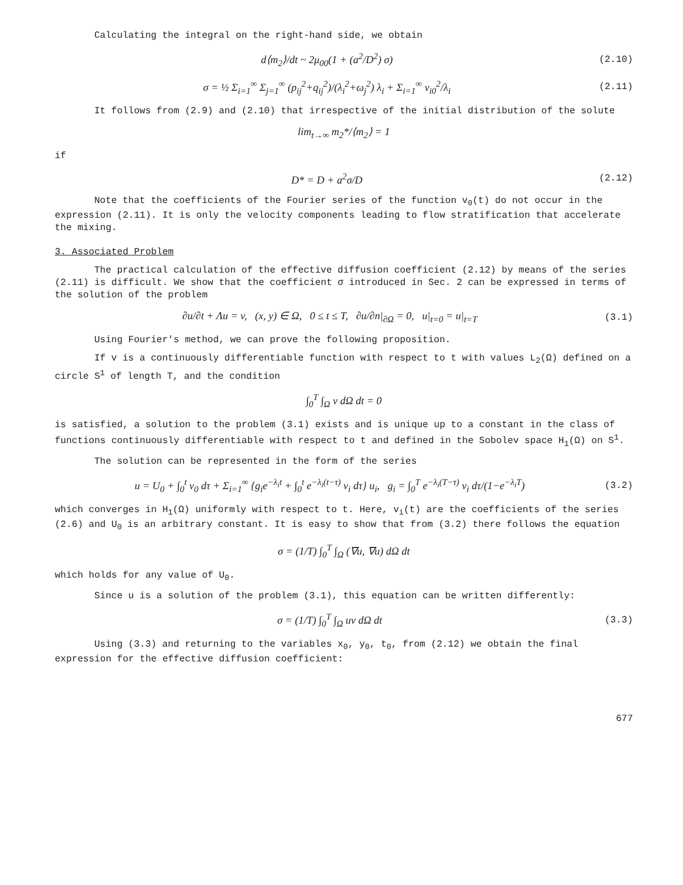Calculating the integral on the right-hand side, we obtain
d⟨m<sub>2</sub>⟩/dt ~ 2μ<sub>00</sub>(1 + (a<sup>2</sup>/D<sup>2</sup>) σ) (2.10)
σ = ½ Σ<sub>i=1</sub><sup>∞</sup> Σ<sub>j=1</sub><sup>∞</sup> (p<sub>ij</sub><sup>2</sup>+q<sub>ij</sub><sup>2</sup>)/(λ<sub>i</sub><sup>2</sup>+ω<sub>j</sub><sup>2</sup>) λ<sub>i</sub> + Σ<sub>i=1</sub><sup>∞</sup> v<sub>i0</sub><sup>2</sup>/λ<sub>i</sub> (2.11)
It follows from (2.9) and (2.10) that irrespective of the initial distribution of the solute
lim<sub>t→∞</sub> m<sub>2</sub>*/⟨m<sub>2</sub>⟩ = 1
if
D* = D + a<sup>2</sup>σ/D (2.12)
Note that the coefficients of the Fourier series of the function v<sub>0</sub>(t) do not occur in the expression (2.11). It is only the velocity components leading to flow stratification that accelerate the mixing.
3. Associated Problem
The practical calculation of the effective diffusion coefficient (2.12) by means of the series (2.11) is difficult. We show that the coefficient σ introduced in Sec. 2 can be expressed in terms of the solution of the problem
∂u/∂t + Λu = v, (x, y) ∈ Ω, 0 ≤ t ≤ T, ∂u/∂n|<sub>∂Ω</sub> = 0, u|<sub>t=0</sub> = u|<sub>t=T</sub> (3.1)
Using Fourier's method, we can prove the following proposition.
If v is a continuously differentiable function with respect to t with values L<sub>2</sub>(Ω) defined on a circle S<sup>1</sup> of length T, and the condition
∫<sub>0</sub><sup>T</sup> ∫<sub>Ω</sub> v dΩ dt = 0
is satisfied, a solution to the problem (3.1) exists and is unique up to a constant in the class of functions continuously differentiable with respect to t and defined in the Sobolev space H<sub>1</sub>(Ω) on S<sup>1</sup>.
The solution can be represented in the form of the series
u = U<sub>0</sub> + ∫<sub>0</sub><sup>t</sup> v<sub>0</sub> dτ + Σ<sub>i=1</sub><sup>∞</sup> {g<sub>i</sub>e<sup>−λ<sub>i</sub>t</sup> + ∫<sub>0</sub><sup>t</sup> e<sup>−λ<sub>i</sub>(t−τ)</sup> v<sub>i</sub> dτ} u<sub>i</sub>, g<sub>i</sub> = ∫<sub>0</sub><sup>T</sup> e<sup>−λ<sub>i</sub>(T−τ)</sup> v<sub>i</sub> dτ/(1−e<sup>−λ<sub>i</sub>T</sup>) (3.2)
which converges in H<sub>1</sub>(Ω) uniformly with respect to t. Here, v<sub>i</sub>(t) are the coefficients of the series (2.6) and U<sub>0</sub> is an arbitrary constant. It is easy to show that from (3.2) there follows the equation
σ = (1/T) ∫<sub>0</sub><sup>T</sup> ∫<sub>Ω</sub> (∇u, ∇u) dΩ dt
which holds for any value of U<sub>0</sub>.
Since u is a solution of the problem (3.1), this equation can be written differently:
σ = (1/T) ∫<sub>0</sub><sup>T</sup> ∫<sub>Ω</sub> uv dΩ dt (3.3)
Using (3.3) and returning to the variables x<sub>0</sub>, y<sub>0</sub>, t<sub>0</sub>, from (2.12) we obtain the final expression for the effective diffusion coefficient:
677